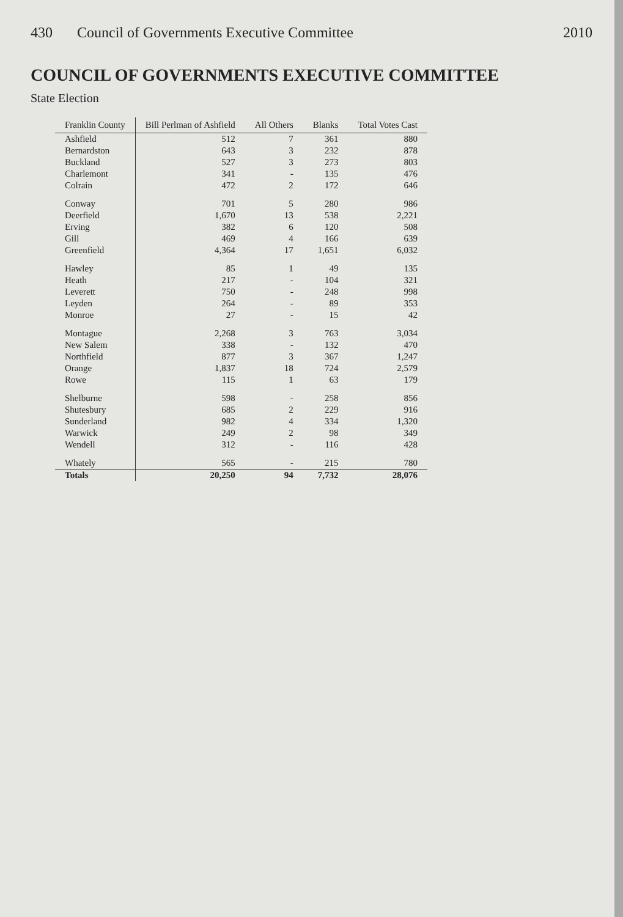430 Council of Governments Executive Committee 2010
COUNCIL OF GOVERNMENTS EXECUTIVE COMMITTEE
State Election
| Franklin County | Bill Perlman of Ashfield | All Others | Blanks | Total Votes Cast |
| --- | --- | --- | --- | --- |
| Ashfield | 512 | 7 | 361 | 880 |
| Bernardston | 643 | 3 | 232 | 878 |
| Buckland | 527 | 3 | 273 | 803 |
| Charlemont | 341 | - | 135 | 476 |
| Colrain | 472 | 2 | 172 | 646 |
| Conway | 701 | 5 | 280 | 986 |
| Deerfield | 1,670 | 13 | 538 | 2,221 |
| Erving | 382 | 6 | 120 | 508 |
| Gill | 469 | 4 | 166 | 639 |
| Greenfield | 4,364 | 17 | 1,651 | 6,032 |
| Hawley | 85 | 1 | 49 | 135 |
| Heath | 217 | - | 104 | 321 |
| Leverett | 750 | - | 248 | 998 |
| Leyden | 264 | - | 89 | 353 |
| Monroe | 27 | - | 15 | 42 |
| Montague | 2,268 | 3 | 763 | 3,034 |
| New Salem | 338 | - | 132 | 470 |
| Northfield | 877 | 3 | 367 | 1,247 |
| Orange | 1,837 | 18 | 724 | 2,579 |
| Rowe | 115 | 1 | 63 | 179 |
| Shelburne | 598 | - | 258 | 856 |
| Shutesbury | 685 | 2 | 229 | 916 |
| Sunderland | 982 | 4 | 334 | 1,320 |
| Warwick | 249 | 2 | 98 | 349 |
| Wendell | 312 | - | 116 | 428 |
| Whately | 565 | - | 215 | 780 |
| Totals | 20,250 | 94 | 7,732 | 28,076 |